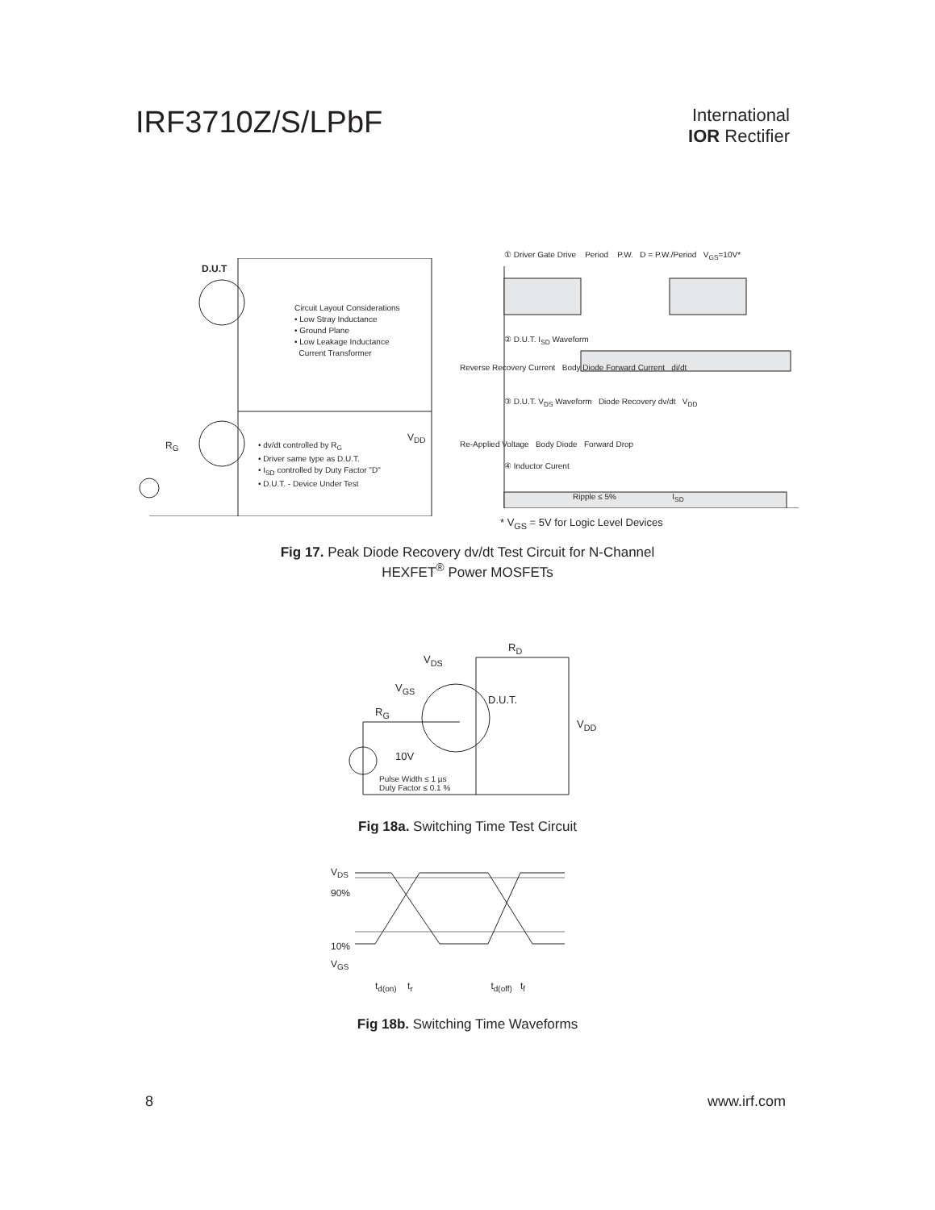IRF3710Z/S/LPbF
International
IOR Rectifier
D.U.T
Circuit Layout Considerations
• Low Stray Inductance
• Ground Plane
• Low Leakage Inductance
Current Transformer
• dv/dt controlled by R<sub>G</sub>
• Driver same type as D.U.T.
• I<sub>SD</sub> controlled by Duty Factor "D"
• D.U.T. - Device Under Test
V<sub>DD</sub>
R<sub>G</sub>
① Driver Gate Drive Period P.W. D = P.W./Period V<sub>GS</sub>=10V*
② D.U.T. I<sub>SD</sub> Waveform
Reverse Recovery Current Body Diode Forward Current di/dt
③ D.U.T. V<sub>DS</sub> Waveform Diode Recovery dv/dt V<sub>DD</sub>
Re-Applied Voltage Body Diode Forward Drop
④ Inductor Curent
Ripple ≤ 5% I<sub>SD</sub>
* V<sub>GS</sub> = 5V for Logic Level Devices
Fig 17. Peak Diode Recovery dv/dt Test Circuit for N-Channel
HEXFET<sup>®</sup> Power MOSFETs
V<sub>DS</sub>
R<sub>D</sub>
V<sub>GS</sub>
D.U.T.
R<sub>G</sub>
V<sub>DD</sub>
10V
Pulse Width ≤ 1 µs
Duty Factor ≤ 0.1 %
Fig 18a. Switching Time Test Circuit
V<sub>DS</sub>
90%
10%
V<sub>GS</sub>
t<sub>d(on)</sub> t<sub>r</sub> t<sub>d(off)</sub> t<sub>f</sub>
Fig 18b. Switching Time Waveforms
8 www.irf.com